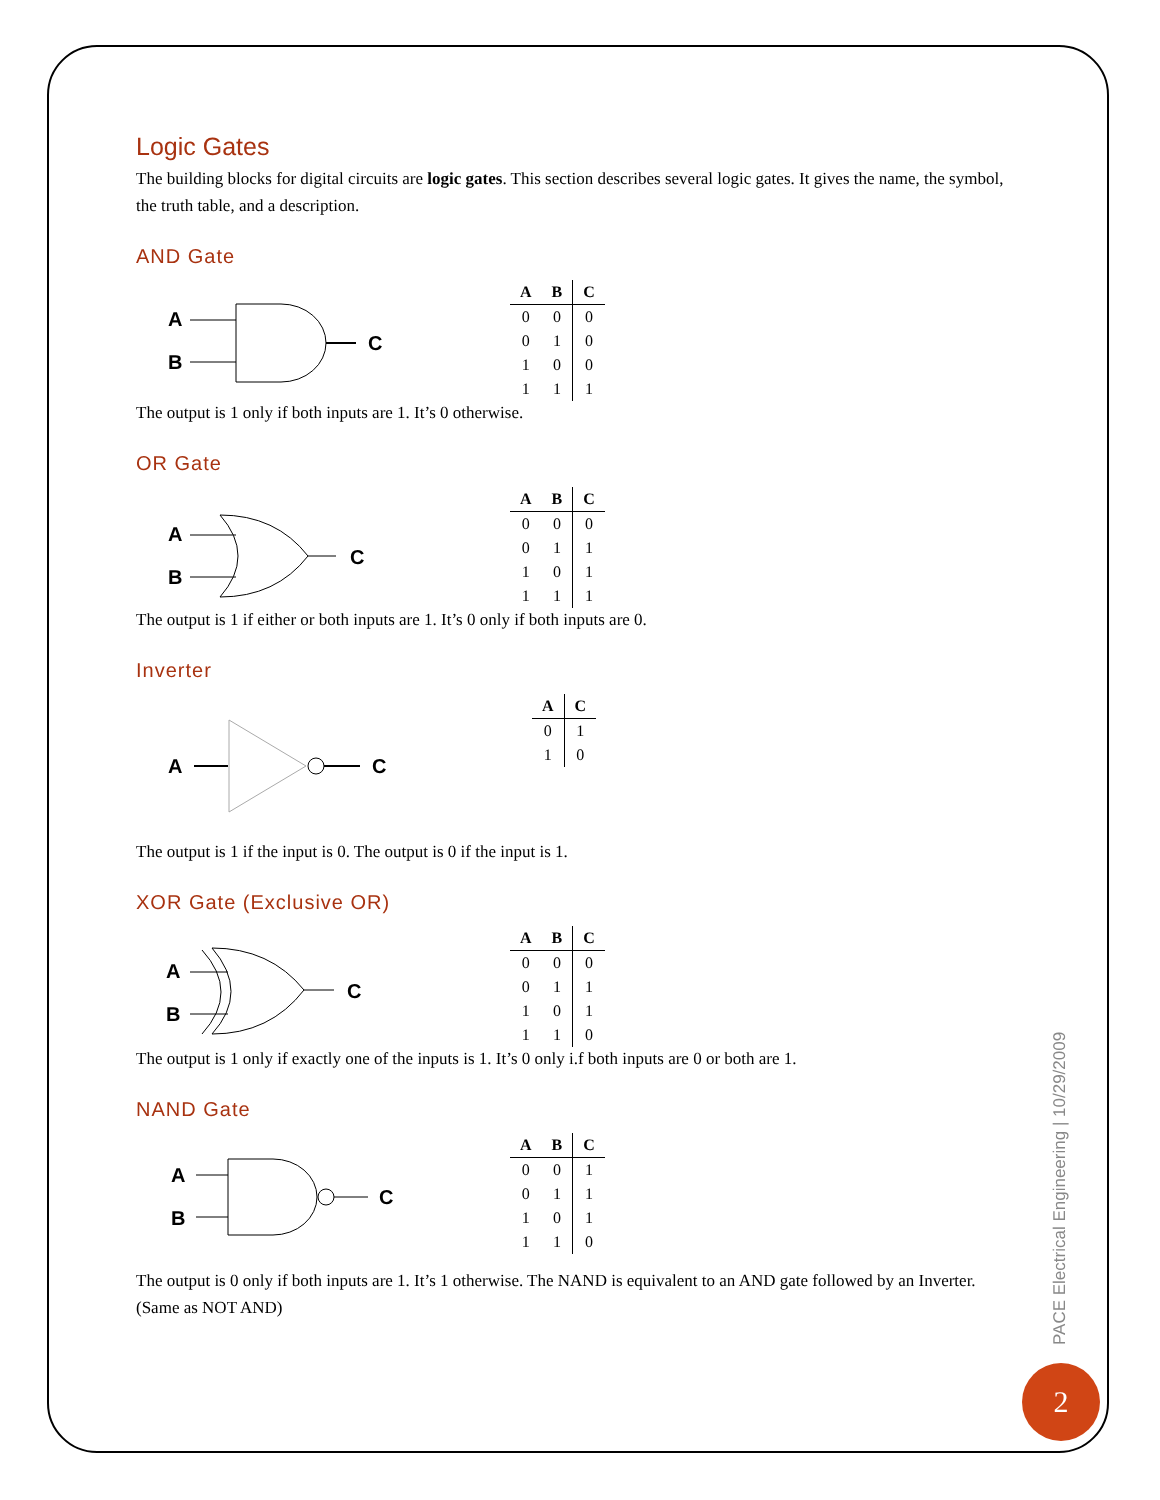Logic Gates
The building blocks for digital circuits are logic gates. This section describes several logic gates. It gives the name, the symbol, the truth table, and a description.
AND Gate
A
B
C
| A | B | C |
| --- | --- | --- |
| 0 | 0 | 0 |
| 0 | 1 | 0 |
| 1 | 0 | 0 |
| 1 | 1 | 1 |
The output is 1 only if both inputs are 1. It’s 0 otherwise.
OR Gate
A
B
C
| A | B | C |
| --- | --- | --- |
| 0 | 0 | 0 |
| 0 | 1 | 1 |
| 1 | 0 | 1 |
| 1 | 1 | 1 |
The output is 1 if either or both inputs are 1. It’s 0 only if both inputs are 0.
Inverter
A
C
| A | C |
| --- | --- |
| 0 | 1 |
| 1 | 0 |
The output is 1 if the input is 0. The output is 0 if the input is 1.
XOR Gate (Exclusive OR)
A
B
C
| A | B | C |
| --- | --- | --- |
| 0 | 0 | 0 |
| 0 | 1 | 1 |
| 1 | 0 | 1 |
| 1 | 1 | 0 |
The output is 1 only if exactly one of the inputs is 1. It’s 0 only i.f both inputs are 0 or both are 1.
NAND Gate
A
B
C
| A | B | C |
| --- | --- | --- |
| 0 | 0 | 1 |
| 0 | 1 | 1 |
| 1 | 0 | 1 |
| 1 | 1 | 0 |
The output is 0 only if both inputs are 1. It’s 1 otherwise. The NAND is equivalent to an AND gate followed by an Inverter. (Same as NOT AND)
PACE Electrical Engineering | 10/29/2009
2